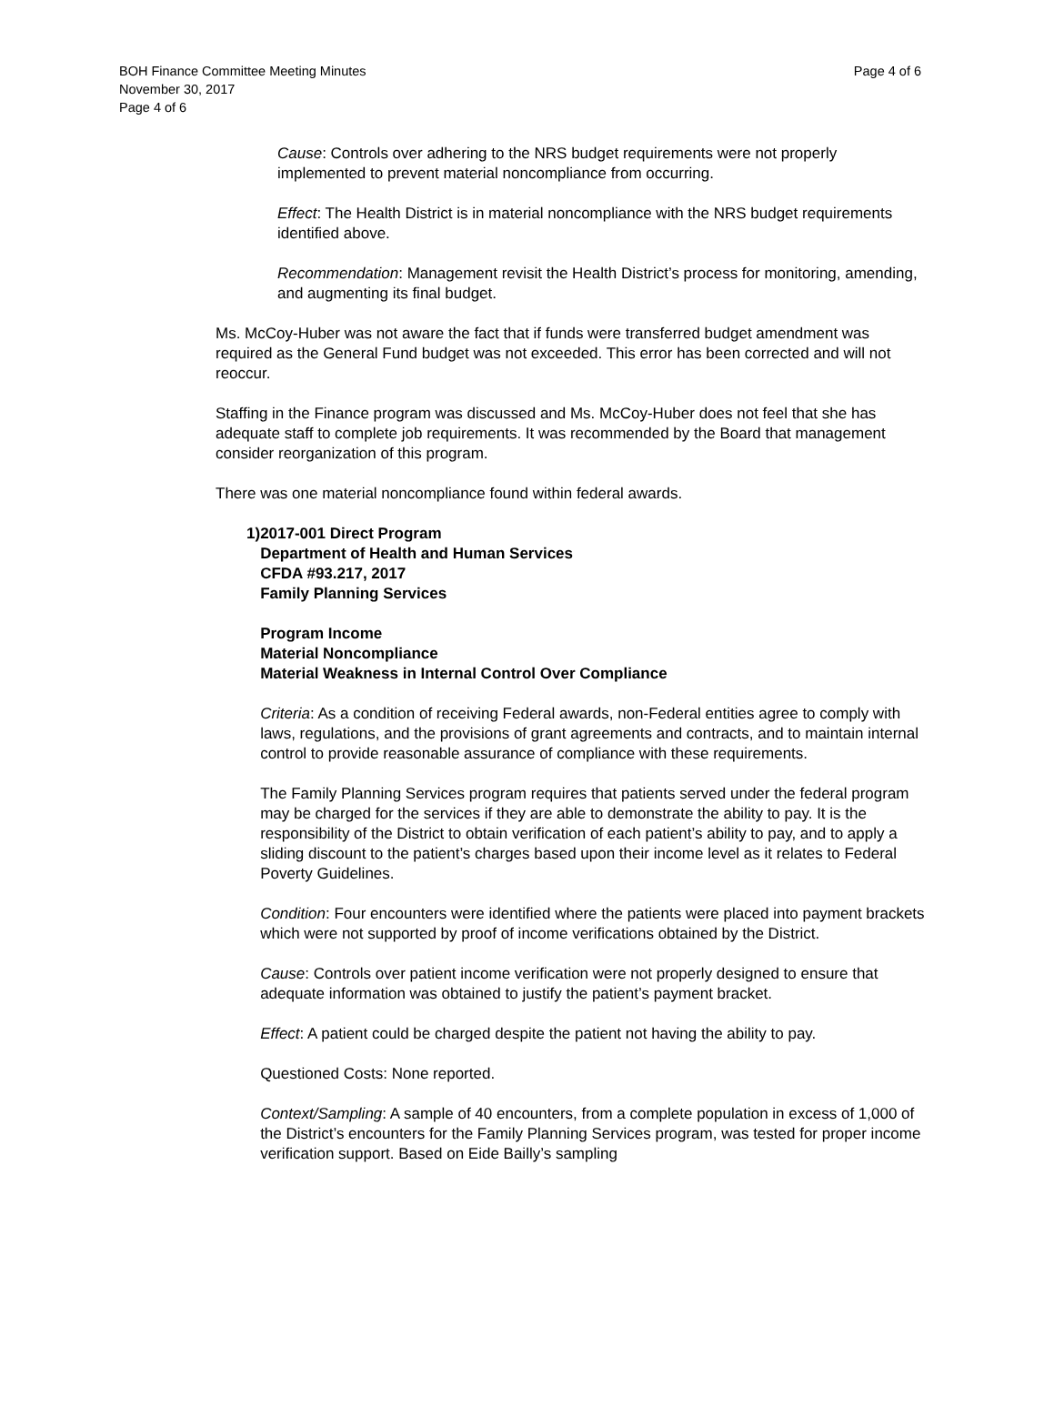BOH Finance Committee Meeting Minutes
November 30, 2017
Page 4 of 6
Page 4 of 6
Cause: Controls over adhering to the NRS budget requirements were not properly implemented to prevent material noncompliance from occurring.
Effect: The Health District is in material noncompliance with the NRS budget requirements identified above.
Recommendation: Management revisit the Health District’s process for monitoring, amending, and augmenting its final budget.
Ms. McCoy-Huber was not aware the fact that if funds were transferred budget amendment was required as the General Fund budget was not exceeded. This error has been corrected and will not reoccur.
Staffing in the Finance program was discussed and Ms. McCoy-Huber does not feel that she has adequate staff to complete job requirements. It was recommended by the Board that management consider reorganization of this program.
There was one material noncompliance found within federal awards.
1) 2017-001 Direct Program
Department of Health and Human Services
CFDA #93.217, 2017
Family Planning Services
Program Income
Material Noncompliance
Material Weakness in Internal Control Over Compliance
Criteria: As a condition of receiving Federal awards, non-Federal entities agree to comply with laws, regulations, and the provisions of grant agreements and contracts, and to maintain internal control to provide reasonable assurance of compliance with these requirements.
The Family Planning Services program requires that patients served under the federal program may be charged for the services if they are able to demonstrate the ability to pay. It is the responsibility of the District to obtain verification of each patient’s ability to pay, and to apply a sliding discount to the patient’s charges based upon their income level as it relates to Federal Poverty Guidelines.
Condition: Four encounters were identified where the patients were placed into payment brackets which were not supported by proof of income verifications obtained by the District.
Cause: Controls over patient income verification were not properly designed to ensure that adequate information was obtained to justify the patient’s payment bracket.
Effect: A patient could be charged despite the patient not having the ability to pay.
Questioned Costs: None reported.
Context/Sampling: A sample of 40 encounters, from a complete population in excess of 1,000 of the District’s encounters for the Family Planning Services program, was tested for proper income verification support. Based on Eide Bailly’s sampling